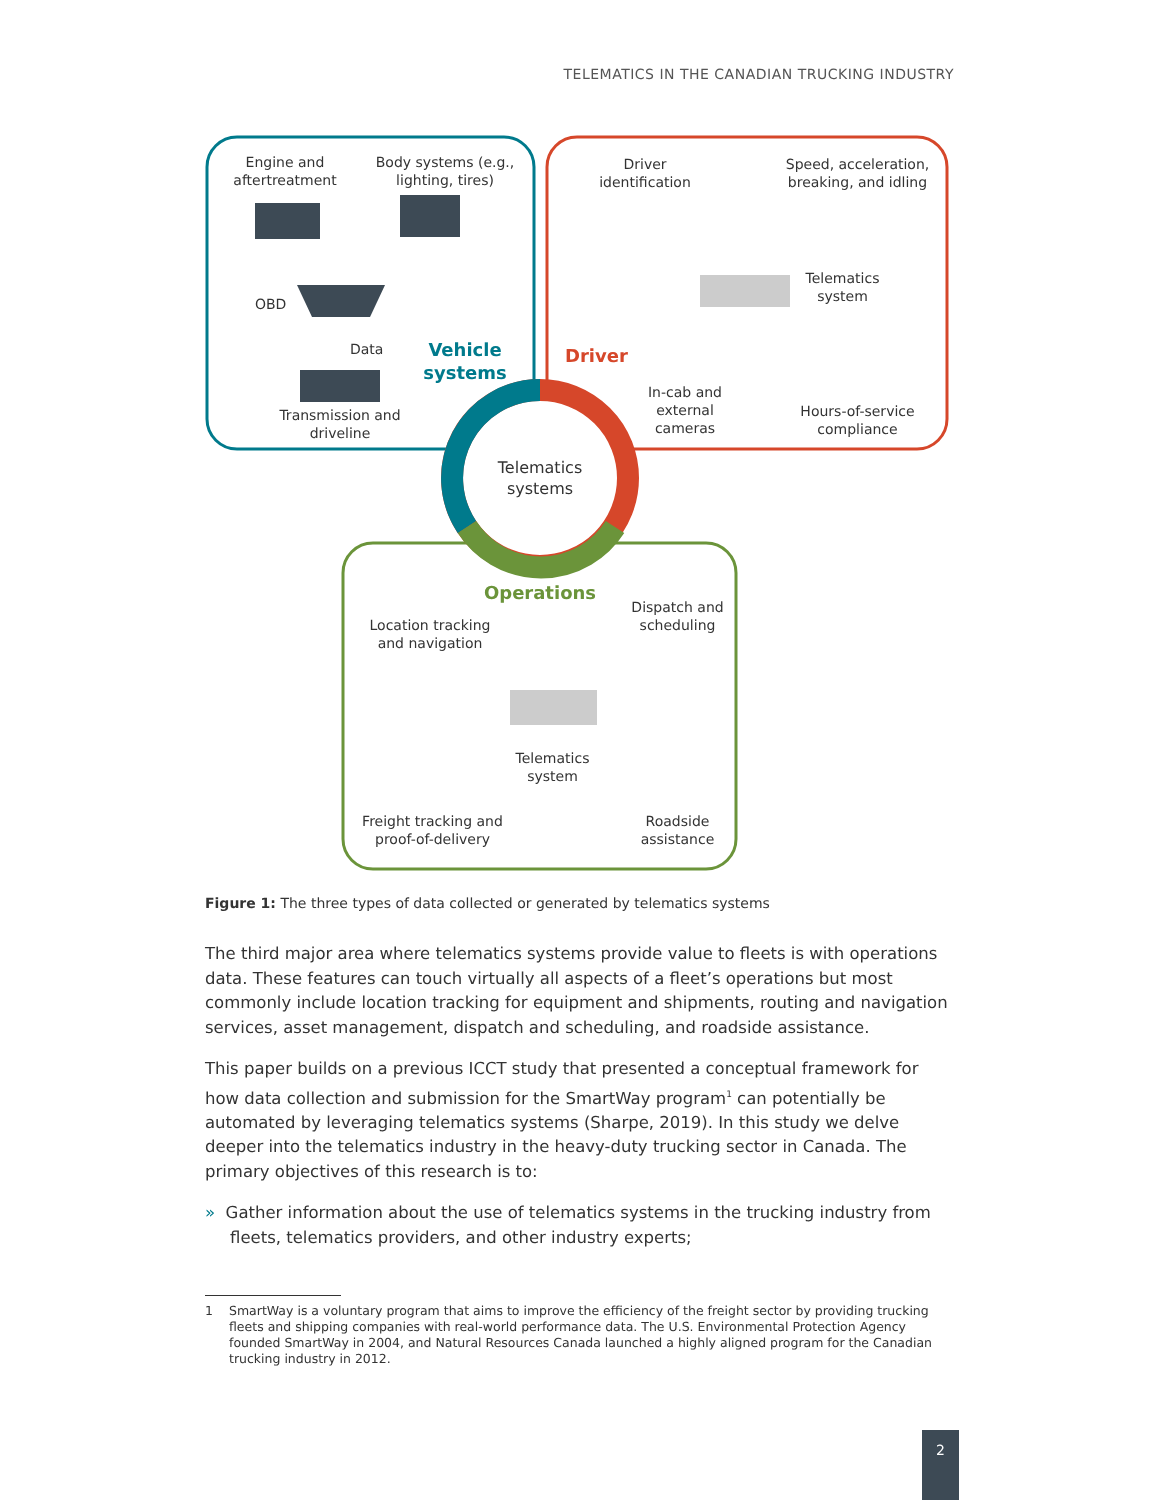TELEMATICS IN THE CANADIAN TRUCKING INDUSTRY
Engine and aftertreatment
Body systems (e.g., lighting, tires)
OBD
Data
Vehicle systems
Transmission and driveline
Driver identification
Speed, acceleration, breaking, and idling
Telematics system
Driver
In-cab and external cameras
Hours-of-service compliance
Telematics systems
Operations
Location tracking and navigation
Dispatch and scheduling
Telematics system
Freight tracking and proof-of-delivery
Roadside assistance
Figure 1: The three types of data collected or generated by telematics systems
The third major area where telematics systems provide value to fleets is with operations data. These features can touch virtually all aspects of a fleet’s operations but most commonly include location tracking for equipment and shipments, routing and navigation services, asset management, dispatch and scheduling, and roadside assistance.
This paper builds on a previous ICCT study that presented a conceptual framework for how data collection and submission for the SmartWay program<sup>1</sup> can potentially be automated by leveraging telematics systems (Sharpe, 2019). In this study we delve deeper into the telematics industry in the heavy-duty trucking sector in Canada. The primary objectives of this research is to:
» Gather information about the use of telematics systems in the trucking industry from fleets, telematics providers, and other industry experts;
1 SmartWay is a voluntary program that aims to improve the efficiency of the freight sector by providing trucking fleets and shipping companies with real-world performance data. The U.S. Environmental Protection Agency founded SmartWay in 2004, and Natural Resources Canada launched a highly aligned program for the Canadian trucking industry in 2012.
2